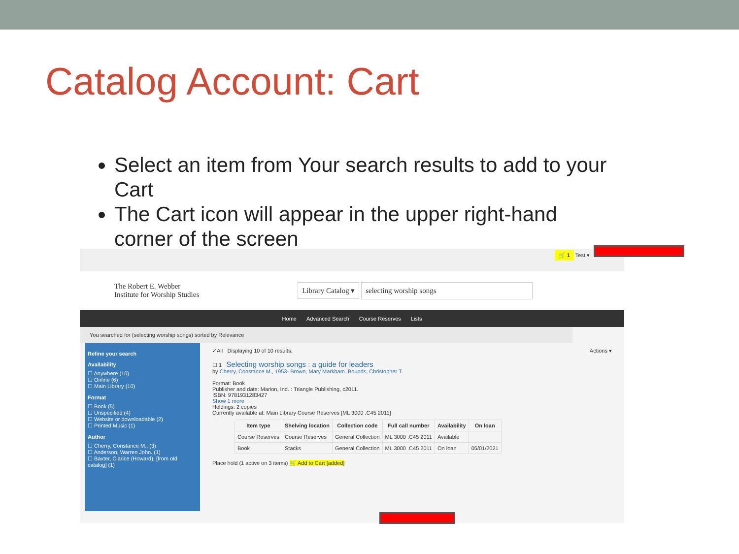Catalog Account: Cart
Select an item from Your search results to add to your Cart
The Cart icon will appear in the upper right-hand corner of the screen
🛒 1 Test ▾
The Robert E. Webber
Institute for Worship Studies
Library Catalog ▾ selecting worship songs
Home Advanced Search Course Reserves Lists
You searched for (selecting worship songs) sorted by Relevance
Refine your search
Availability
☐ Anywhere (10)
☐ Online (6)
☐ Main Library (10)
Format
☐ Book (5)
☐ Unspecified (4)
☐ Website or downloadable (2)
☐ Printed Music (1)
Author
☐ Cherry, Constance M., (3)
☐ Anderson, Warren John. (1)
☐ Baxter, Clarice (Howard), [from old catalog] (1)
✓All Displaying 10 of 10 results. Actions ▾
☐ 1 Selecting worship songs : a guide for leaders
by Cherry, Constance M., 1953- Brown, Mary Markham. Bounds, Christopher T.
Format: Book
Publisher and date: Marion, Ind. : Triangle Publishing, c2011.
ISBN: 9781931283427
Show 1 more
Holdings: 2 copies
Currently available at: Main Library Course Reserves [ML 3000 .C45 2011]
| Item type | Shelving location | Collection code | Full call number | Availability | On loan |
| --- | --- | --- | --- | --- | --- |
| Course Reserves | Course Reserves | General Collection | ML 3000 .C45 2011 | Available | |
| Book | Stacks | General Collection | ML 3000 .C45 2011 | On loan | 05/01/2021 |
Place hold (1 active on 3 items) 🛒 Add to Cart [added]